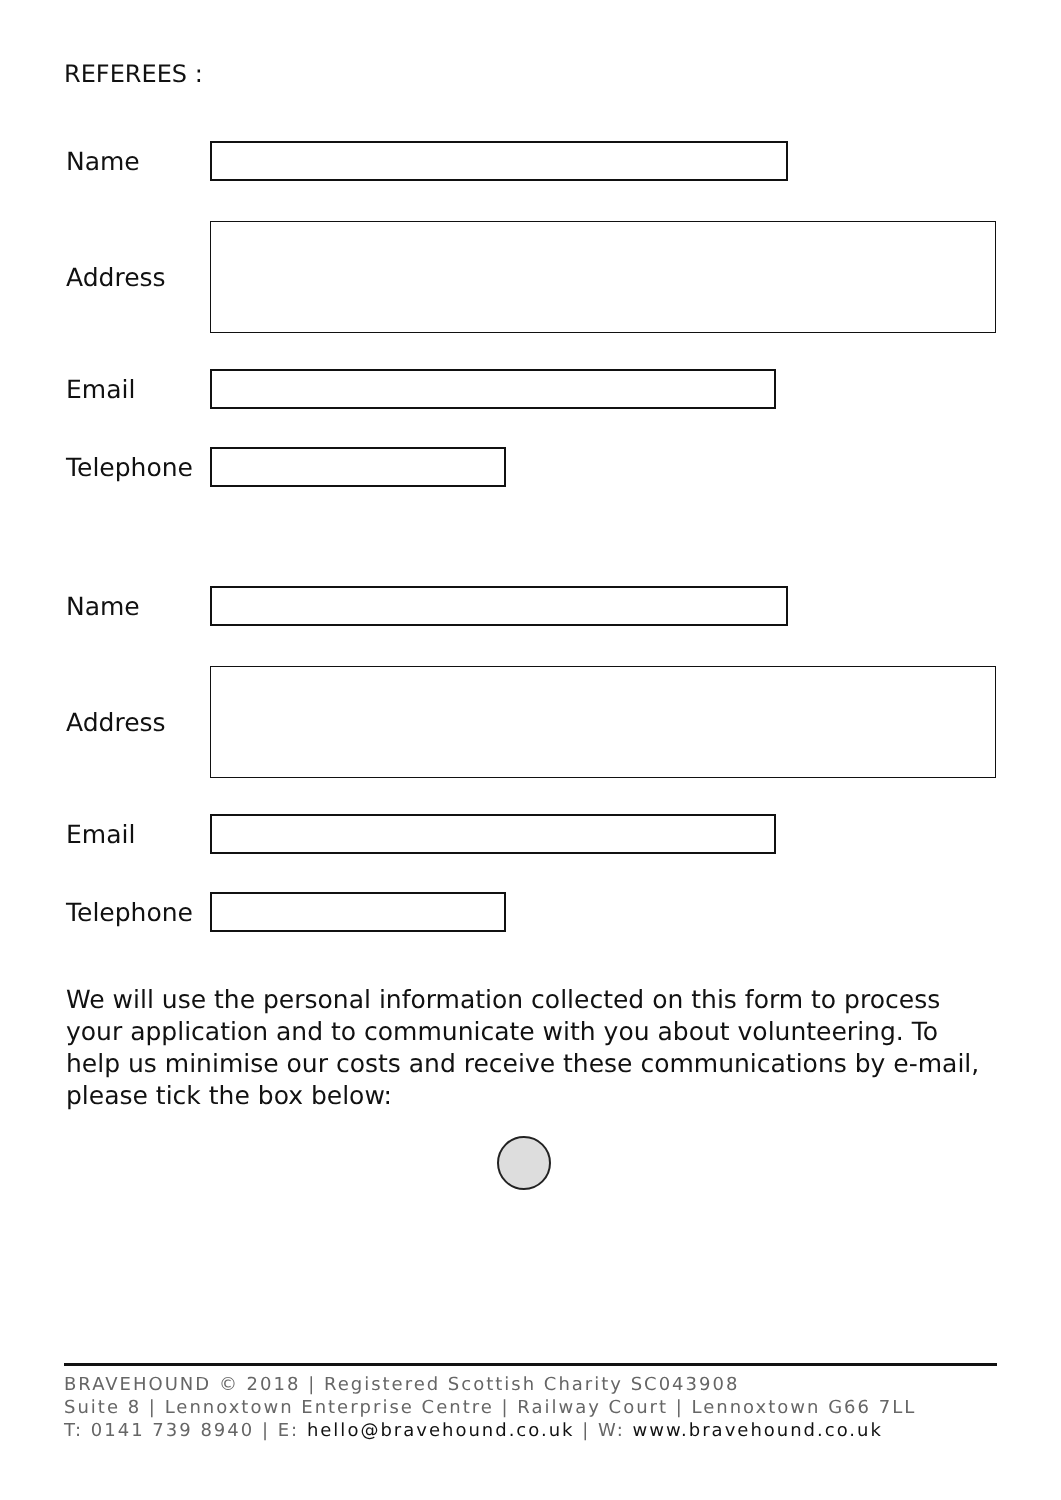REFEREES :
Name
Address
Email
Telephone
Name
Address
Email
Telephone
We will use the personal information collected on this form to process your application and to communicate with you about volunteering. To help us minimise our costs and receive these communications by e-mail, please tick the box below:
BRAVEHOUND © 2018 | Registered Scottish Charity SC043908
Suite 8 | Lennoxtown Enterprise Centre | Railway Court | Lennoxtown G66 7LL
T: 0141 739 8940 | E: hello@bravehound.co.uk | W: www.bravehound.co.uk